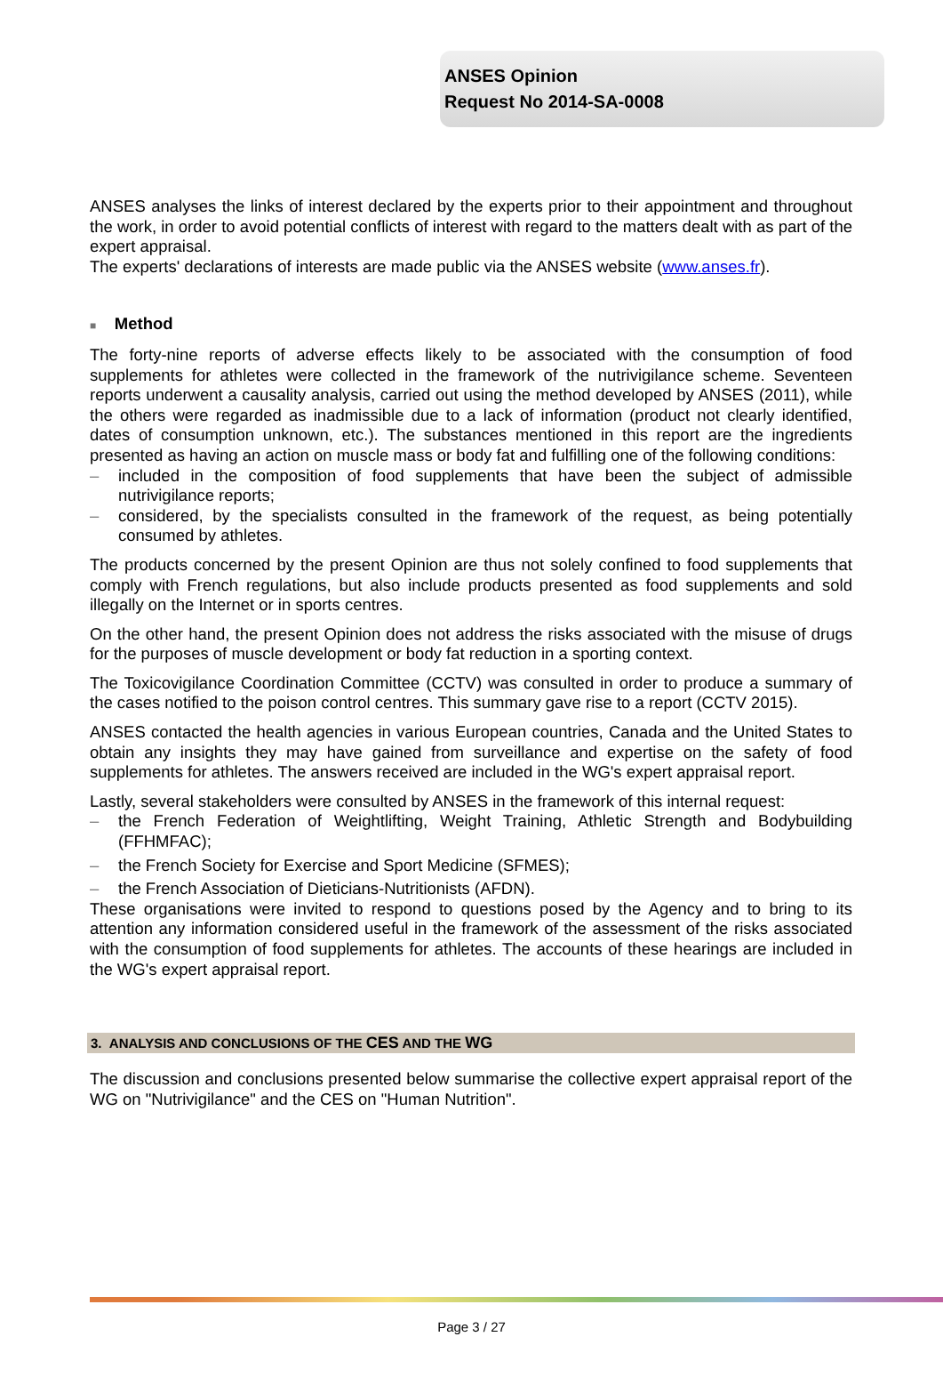ANSES Opinion
Request No 2014-SA-0008
ANSES analyses the links of interest declared by the experts prior to their appointment and throughout the work, in order to avoid potential conflicts of interest with regard to the matters dealt with as part of the expert appraisal.
The experts' declarations of interests are made public via the ANSES website (www.anses.fr).
■ Method
The forty-nine reports of adverse effects likely to be associated with the consumption of food supplements for athletes were collected in the framework of the nutrivigilance scheme. Seventeen reports underwent a causality analysis, carried out using the method developed by ANSES (2011), while the others were regarded as inadmissible due to a lack of information (product not clearly identified, dates of consumption unknown, etc.). The substances mentioned in this report are the ingredients presented as having an action on muscle mass or body fat and fulfilling one of the following conditions:
– included in the composition of food supplements that have been the subject of admissible nutrivigilance reports;
– considered, by the specialists consulted in the framework of the request, as being potentially consumed by athletes.
The products concerned by the present Opinion are thus not solely confined to food supplements that comply with French regulations, but also include products presented as food supplements and sold illegally on the Internet or in sports centres.
On the other hand, the present Opinion does not address the risks associated with the misuse of drugs for the purposes of muscle development or body fat reduction in a sporting context.
The Toxicovigilance Coordination Committee (CCTV) was consulted in order to produce a summary of the cases notified to the poison control centres. This summary gave rise to a report (CCTV 2015).
ANSES contacted the health agencies in various European countries, Canada and the United States to obtain any insights they may have gained from surveillance and expertise on the safety of food supplements for athletes. The answers received are included in the WG's expert appraisal report.
Lastly, several stakeholders were consulted by ANSES in the framework of this internal request:
– the French Federation of Weightlifting, Weight Training, Athletic Strength and Bodybuilding (FFHMFAC);
– the French Society for Exercise and Sport Medicine (SFMES);
– the French Association of Dieticians-Nutritionists (AFDN).
These organisations were invited to respond to questions posed by the Agency and to bring to its attention any information considered useful in the framework of the assessment of the risks associated with the consumption of food supplements for athletes. The accounts of these hearings are included in the WG's expert appraisal report.
3. ANALYSIS AND CONCLUSIONS OF THE CES AND THE WG
The discussion and conclusions presented below summarise the collective expert appraisal report of the WG on "Nutrivigilance" and the CES on "Human Nutrition".
Page 3 / 27